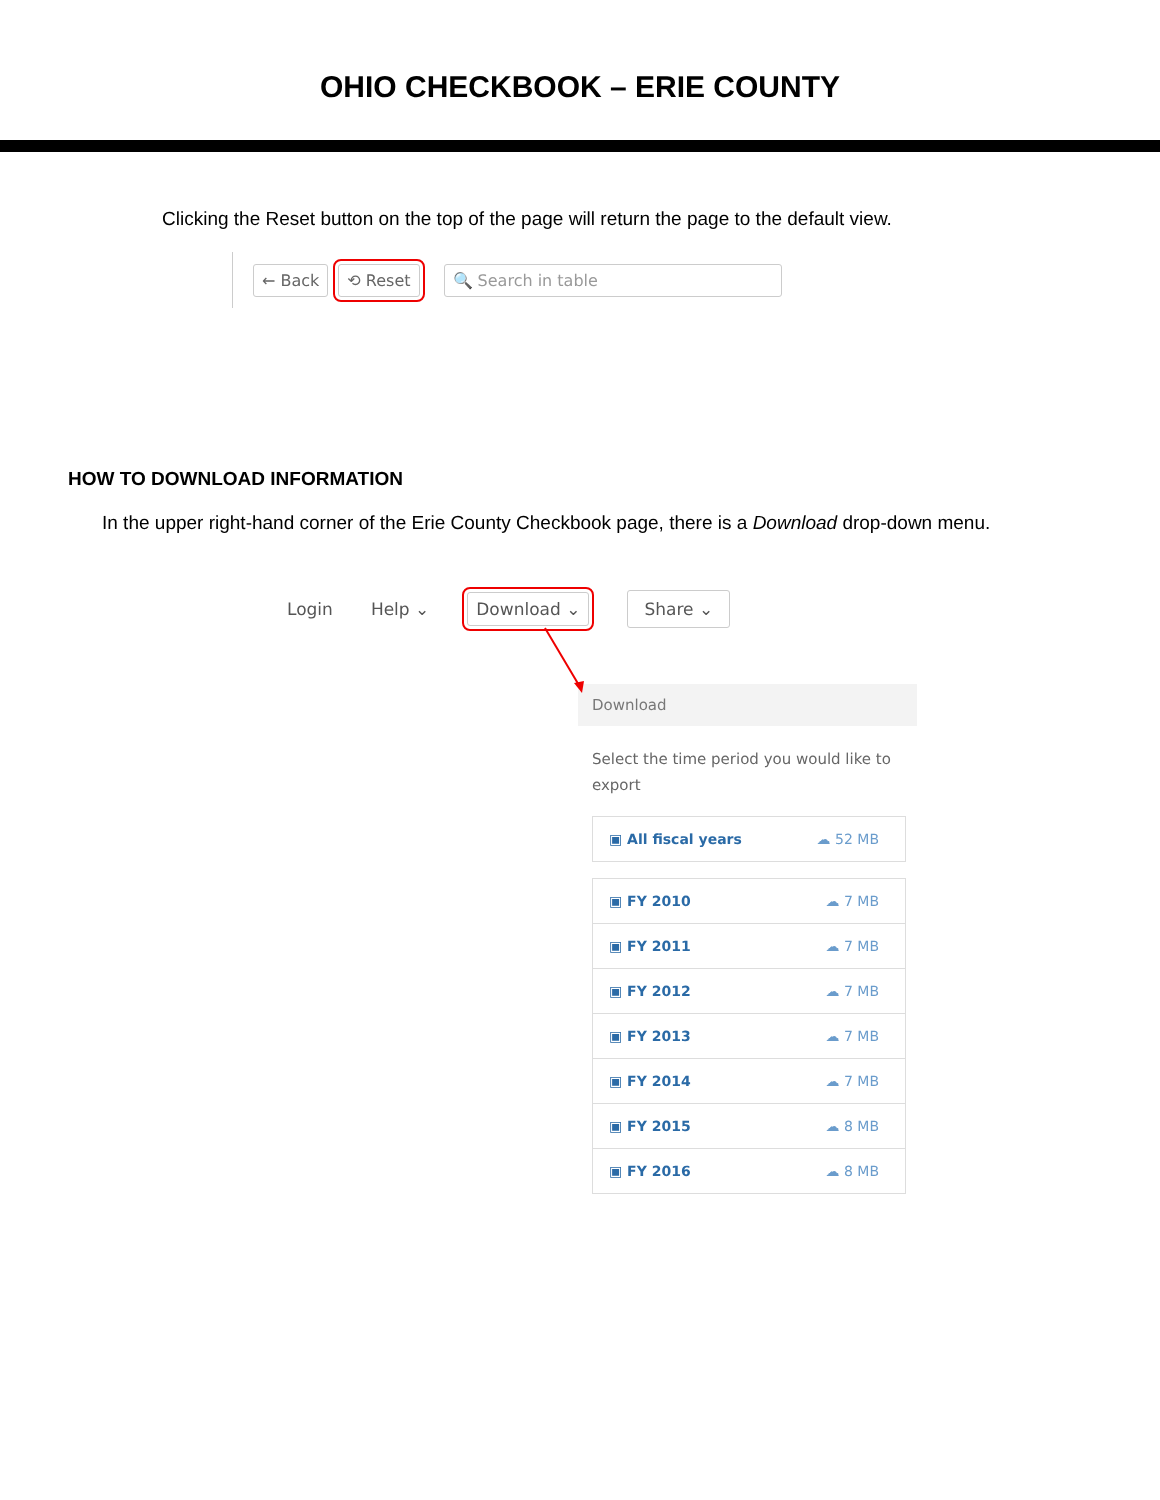OHIO CHECKBOOK – ERIE COUNTY
Clicking the Reset button on the top of the page will return the page to the default view.
← Back ⟲ Reset 🔍 Search in table
HOW TO DOWNLOAD INFORMATION
In the upper right-hand corner of the Erie County Checkbook page, there is a Download drop-down menu.
Login Help ⌄ Download ⌄ Share ⌄
Download
Select the time period you would like to export
▣ All fiscal years ☁ 52 MB
▣ FY 2010 ☁ 7 MB
▣ FY 2011 ☁ 7 MB
▣ FY 2012 ☁ 7 MB
▣ FY 2013 ☁ 7 MB
▣ FY 2014 ☁ 7 MB
▣ FY 2015 ☁ 8 MB
▣ FY 2016 ☁ 8 MB